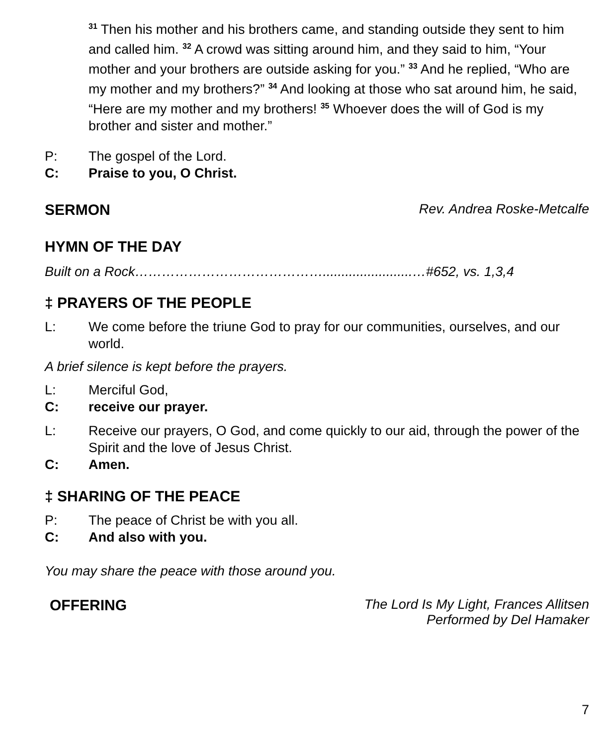<sup>31</sup> Then his mother and his brothers came, and standing outside they sent to him and called him. <sup>32</sup> A crowd was sitting around him, and they said to him, “Your mother and your brothers are outside asking for you.” <sup>33</sup> And he replied, “Who are my mother and my brothers?” <sup>34</sup> And looking at those who sat around him, he said, “Here are my mother and my brothers! <sup>35</sup> Whoever does the will of God is my brother and sister and mother.”
P: The gospel of the Lord.
C: Praise to you, O Christ.
SERMON Rev. Andrea Roske-Metcalfe
HYMN OF THE DAY
Built on a Rock……………………………………........................…#652, vs. 1,3,4
‡ PRAYERS OF THE PEOPLE
L: We come before the triune God to pray for our communities, ourselves, and our world.
A brief silence is kept before the prayers.
L: Merciful God,
C: receive our prayer.
L: Receive our prayers, O God, and come quickly to our aid, through the power of the Spirit and the love of Jesus Christ.
C: Amen.
‡ SHARING OF THE PEACE
P: The peace of Christ be with you all.
C: And also with you.
You may share the peace with those around you.
OFFERING The Lord Is My Light, Frances Allitsen
Performed by Del Hamaker
7